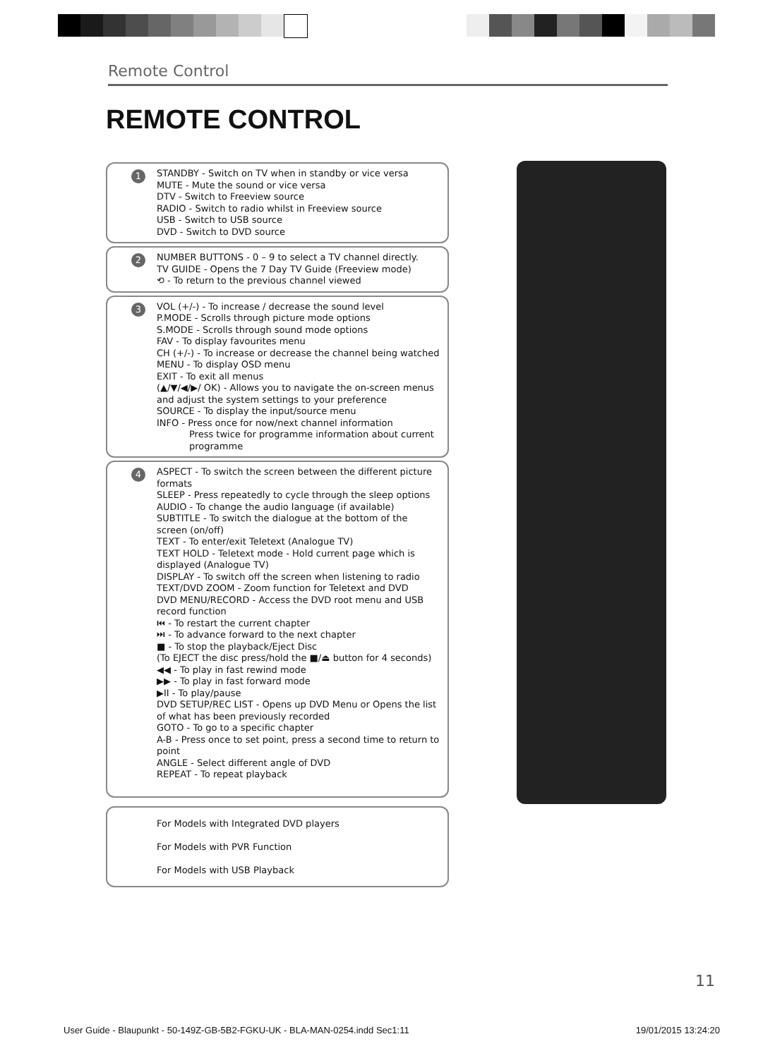Remote Control
REMOTE CONTROL
1 STANDBY - Switch on TV when in standby or vice versa
MUTE - Mute the sound or vice versa
DTV - Switch to Freeview source
RADIO - Switch to radio whilst in Freeview source
USB - Switch to USB source
DVD - Switch to DVD source
2 NUMBER BUTTONS - 0 – 9 to select a TV channel directly.
TV GUIDE - Opens the 7 Day TV Guide (Freeview mode)
⟲ - To return to the previous channel viewed
3 VOL (+/-) - To increase / decrease the sound level
P.MODE - Scrolls through picture mode options
S.MODE - Scrolls through sound mode options
FAV - To display favourites menu
CH (+/-) - To increase or decrease the channel being watched
MENU - To display OSD menu
EXIT - To exit all menus
(▲/▼/◀/▶/ OK) - Allows you to navigate the on-screen menus and adjust the system settings to your preference
SOURCE - To display the input/source menu
INFO - Press once for now/next channel information
Press twice for programme information about current
programme
4 ASPECT - To switch the screen between the different picture formats
SLEEP - Press repeatedly to cycle through the sleep options
AUDIO - To change the audio language (if available)
SUBTITLE - To switch the dialogue at the bottom of the screen (on/off)
TEXT - To enter/exit Teletext (Analogue TV)
TEXT HOLD - Teletext mode - Hold current page which is displayed (Analogue TV)
DISPLAY - To switch off the screen when listening to radio
TEXT/DVD ZOOM - Zoom function for Teletext and DVD
DVD MENU/RECORD - Access the DVD root menu and USB record function
⏮ - To restart the current chapter
⏭ - To advance forward to the next chapter
■ - To stop the playback/Eject Disc
(To EJECT the disc press/hold the ■/⏏ button for 4 seconds)
◀◀ - To play in fast rewind mode
▶▶ - To play in fast forward mode
▶II - To play/pause
DVD SETUP/REC LIST - Opens up DVD Menu or Opens the list of what has been previously recorded
GOTO - To go to a specific chapter
A-B - Press once to set point, press a second time to return to point
ANGLE - Select different angle of DVD
REPEAT - To repeat playback
For Models with Integrated DVD players
For Models with PVR Function
For Models with USB Playback
11
User Guide - Blaupunkt - 50-149Z-GB-5B2-FGKU-UK - BLA-MAN-0254.indd Sec1:11 19/01/2015 13:24:20